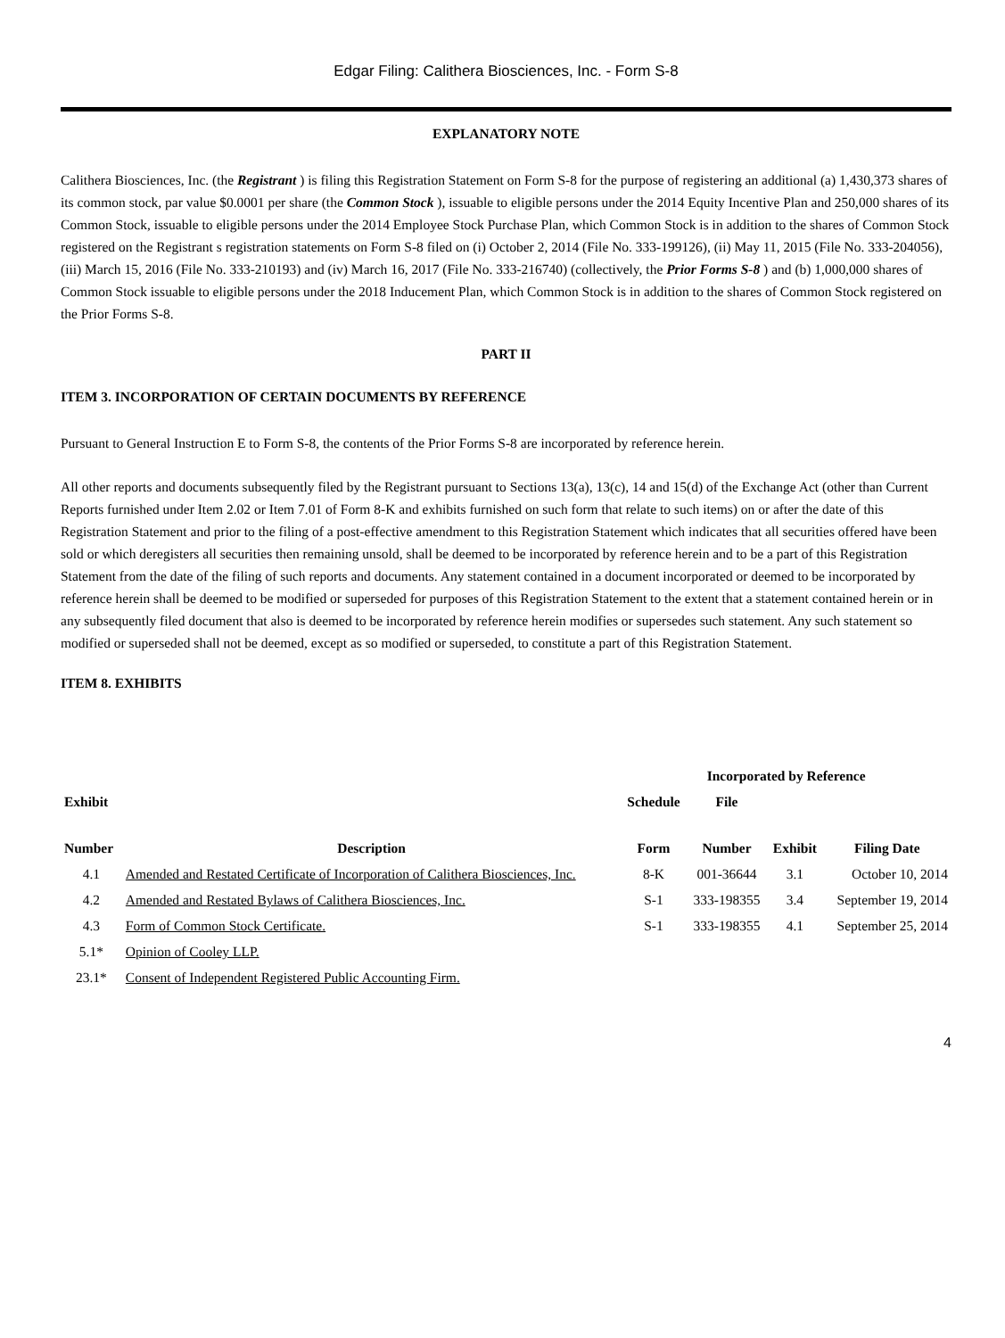Edgar Filing: Calithera Biosciences, Inc. - Form S-8
EXPLANATORY NOTE
Calithera Biosciences, Inc. (the Registrant ) is filing this Registration Statement on Form S-8 for the purpose of registering an additional (a) 1,430,373 shares of its common stock, par value $0.0001 per share (the Common Stock ), issuable to eligible persons under the 2014 Equity Incentive Plan and 250,000 shares of its Common Stock, issuable to eligible persons under the 2014 Employee Stock Purchase Plan, which Common Stock is in addition to the shares of Common Stock registered on the Registrant s registration statements on Form S-8 filed on (i) October 2, 2014 (File No. 333-199126), (ii) May 11, 2015 (File No. 333-204056), (iii) March 15, 2016 (File No. 333-210193) and (iv) March 16, 2017 (File No. 333-216740) (collectively, the Prior Forms S-8 ) and (b) 1,000,000 shares of Common Stock issuable to eligible persons under the 2018 Inducement Plan, which Common Stock is in addition to the shares of Common Stock registered on the Prior Forms S-8.
PART II
ITEM 3. INCORPORATION OF CERTAIN DOCUMENTS BY REFERENCE
Pursuant to General Instruction E to Form S-8, the contents of the Prior Forms S-8 are incorporated by reference herein.
All other reports and documents subsequently filed by the Registrant pursuant to Sections 13(a), 13(c), 14 and 15(d) of the Exchange Act (other than Current Reports furnished under Item 2.02 or Item 7.01 of Form 8-K and exhibits furnished on such form that relate to such items) on or after the date of this Registration Statement and prior to the filing of a post-effective amendment to this Registration Statement which indicates that all securities offered have been sold or which deregisters all securities then remaining unsold, shall be deemed to be incorporated by reference herein and to be a part of this Registration Statement from the date of the filing of such reports and documents. Any statement contained in a document incorporated or deemed to be incorporated by reference herein shall be deemed to be modified or superseded for purposes of this Registration Statement to the extent that a statement contained herein or in any subsequently filed document that also is deemed to be incorporated by reference herein modifies or supersedes such statement. Any such statement so modified or superseded shall not be deemed, except as so modified or superseded, to constitute a part of this Registration Statement.
ITEM 8. EXHIBITS
| | | Incorporated by Reference | | | |
| --- | --- | --- | --- | --- | --- |
| Exhibit | | Schedule | File | | |
| Number | Description | Form | Number | Exhibit | Filing Date |
| 4.1 | Amended and Restated Certificate of Incorporation of Calithera Biosciences, Inc. | 8-K | 001-36644 | 3.1 | October 10, 2014 |
| 4.2 | Amended and Restated Bylaws of Calithera Biosciences, Inc. | S-1 | 333-198355 | 3.4 | September 19, 2014 |
| 4.3 | Form of Common Stock Certificate. | S-1 | 333-198355 | 4.1 | September 25, 2014 |
| 5.1* | Opinion of Cooley LLP. | | | | |
| 23.1* | Consent of Independent Registered Public Accounting Firm. | | | | |
4